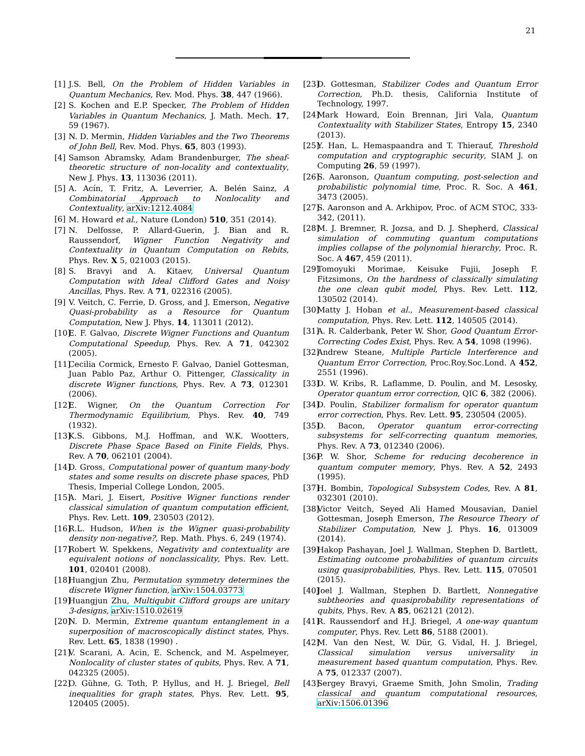21
[1] J.S. Bell, On the Problem of Hidden Variables in Quantum Mechanics, Rev. Mod. Phys. 38, 447 (1966).
[2] S. Kochen and E.P. Specker, The Problem of Hidden Variables in Quantum Mechanics, J. Math. Mech. 17, 59 (1967).
[3] N. D. Mermin, Hidden Variables and the Two Theorems of John Bell, Rev. Mod. Phys. 65, 803 (1993).
[4] Samson Abramsky, Adam Brandenburger, The sheaf-theoretic structure of non-locality and contextuality, New J. Phys. 13, 113036 (2011).
[5] A. Acín, T. Fritz, A. Leverrier, A. Belén Sainz, A Combinatorial Approach to Nonlocality and Contextuality, arXiv:1212.4084
[6] M. Howard et al., Nature (London) 510, 351 (2014).
[7] N. Delfosse, P. Allard-Guerin, J. Bian and R. Raussendorf, Wigner Function Negativity and Contextuality in Quantum Computation on Rebits, Phys. Rev. X 5, 021003 (2015).
[8] S. Bravyi and A. Kitaev, Universal Quantum Computation with Ideal Clifford Gates and Noisy Ancillas, Phys. Rev. A 71, 022316 (2005).
[9] V. Veitch, C. Ferrie, D. Gross, and J. Emerson, Negative Quasi-probability as a Resource for Quantum Computation, New J. Phys. 14, 113011 (2012).
[10] E. F. Galvao, Discrete Wigner Functions and Quantum Computational Speedup, Phys. Rev. A 71, 042302 (2005).
[11] Cecilia Cormick, Ernesto F. Galvao, Daniel Gottesman, Juan Pablo Paz, Arthur O. Pittenger, Classicality in discrete Wigner functions, Phys. Rev. A 73, 012301 (2006).
[12] E. Wigner, On the Quantum Correction For Thermodynamic Equilibrium, Phys. Rev. 40, 749 (1932).
[13] K.S. Gibbons, M.J. Hoffman, and W.K. Wootters, Discrete Phase Space Based on Finite Fields, Phys. Rev. A 70, 062101 (2004).
[14] D. Gross, Computational power of quantum many-body states and some results on discrete phase spaces, PhD Thesis, Imperial College London, 2005.
[15] A. Mari, J. Eisert, Positive Wigner functions render classical simulation of quantum computation efficient, Phys. Rev. Lett. 109, 230503 (2012).
[16] R.L. Hudson, When is the Wigner quasi-probability density non-negative?, Rep. Math. Phys. 6, 249 (1974).
[17] Robert W. Spekkens, Negativity and contextuality are equivalent notions of nonclassicality, Phys. Rev. Lett. 101, 020401 (2008).
[18] Huangjun Zhu, Permutation symmetry determines the discrete Wigner function, arXiv:1504.03773
[19] Huangjun Zhu, Multiqubit Clifford groups are unitary 3-designs, arXiv:1510.02619
[20] N. D. Mermin, Extreme quantum entanglement in a superposition of macroscopically distinct states, Phys. Rev. Lett. 65, 1838 (1990) .
[21] V. Scarani, A. Acin, E. Schenck, and M. Aspelmeyer, Nonlocality of cluster states of qubits, Phys. Rev. A 71, 042325 (2005).
[22] O. Gühne, G. Toth, P. Hyllus, and H. J. Briegel, Bell inequalities for graph states, Phys. Rev. Lett. 95, 120405 (2005).
[23] D. Gottesman, Stabilizer Codes and Quantum Error Correction, Ph.D. thesis, California Institute of Technology, 1997.
[24] Mark Howard, Eoin Brennan, Jiri Vala, Quantum Contextuality with Stabilizer States, Entropy 15, 2340 (2013).
[25] Y. Han, L. Hemaspaandra and T. Thierauf, Threshold computation and cryptographic security, SIAM J. on Computing 26, 59 (1997).
[26] S. Aaronson, Quantum computing, post-selection and probabilistic polynomial time, Proc. R. Soc. A 461, 3473 (2005).
[27] S. Aaronson and A. Arkhipov, Proc. of ACM STOC, 333-342, (2011).
[28] M. J. Bremner, R. Jozsa, and D. J. Shepherd, Classical simulation of commuting quantum computations implies collapse of the polynomial hierarchy, Proc. R. Soc. A 467, 459 (2011).
[29] Tomoyuki Morimae, Keisuke Fujii, Joseph F. Fitzsimons, On the hardness of classically simulating the one clean qubit model, Phys. Rev. Lett. 112, 130502 (2014).
[30] Matty J. Hoban et al., Measurement-based classical computation, Phys. Rev. Lett. 112, 140505 (2014).
[31] A. R. Calderbank, Peter W. Shor, Good Quantum Error-Correcting Codes Exist, Phys. Rev. A 54, 1098 (1996).
[32] Andrew Steane, Multiple Particle Interference and Quantum Error Correction, Proc.Roy.Soc.Lond. A 452, 2551 (1996).
[33] D. W. Kribs, R. Laflamme, D. Poulin, and M. Lesosky, Operator quantum error correction, QIC 6, 382 (2006).
[34] D. Poulin, Stabilizer formalism for operator quantum error correction, Phys. Rev. Lett. 95, 230504 (2005).
[35] D. Bacon, Operator quantum error-correcting subsystems for self-correcting quantum memories, Phys. Rev. A 73, 012340 (2006).
[36] P. W. Shor, Scheme for reducing decoherence in quantum computer memory, Phys. Rev. A 52, 2493 (1995).
[37] H. Bombin, Topological Subsystem Codes, Rev. A 81, 032301 (2010).
[38] Victor Veitch, Seyed Ali Hamed Mousavian, Daniel Gottesman, Joseph Emerson, The Resource Theory of Stabilizer Computation, New J. Phys. 16, 013009 (2014).
[39] Hakop Pashayan, Joel J. Wallman, Stephen D. Bartlett, Estimating outcome probabilities of quantum circuits using quasiprobabilities, Phys. Rev. Lett. 115, 070501 (2015).
[40] Joel J. Wallman, Stephen D. Bartlett, Nonnegative subtheories and quasiprobability representations of qubits, Phys. Rev. A 85, 062121 (2012).
[41] R. Raussendorf and H.J. Briegel, A one-way quantum computer, Phys. Rev. Lett 86, 5188 (2001).
[42] M. Van den Nest, W. Dür, G. Vidal, H. J. Briegel, Classical simulation versus universality in measurement based quantum computation, Phys. Rev. A 75, 012337 (2007).
[43] Sergey Bravyi, Graeme Smith, John Smolin, Trading classical and quantum computational resources, arXiv:1506.01396